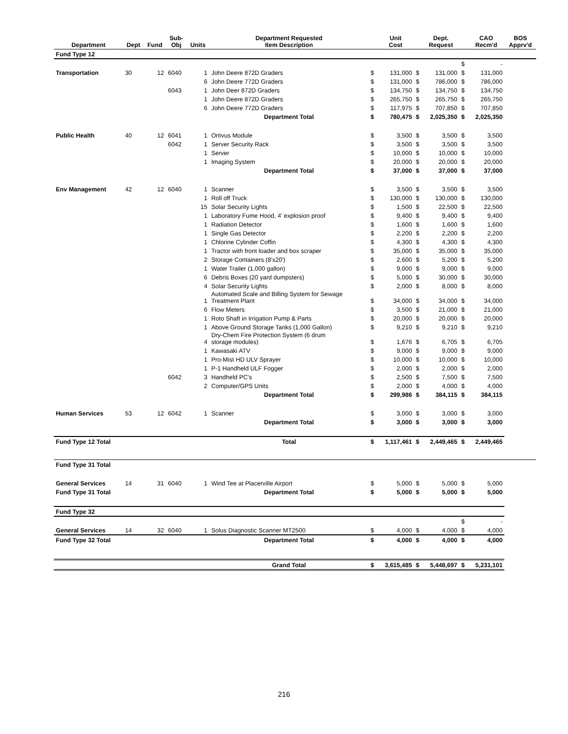| Department | Dept | Fund | Sub- Obj | Units | Department Requested Item Description | | Unit Cost | | Dept. Request | | CAO Recm'd | BOS Apprv'd |
| --- | --- | --- | --- | --- | --- | --- | --- | --- | --- | --- | --- | --- |
| Fund Type 12 | | | | | | | | | | | | |
| | | | | | | | | | | $ | - | |
| Transportation | 30 | 12 | 6040 | 1 | John Deere 872D Graders | $ | 131,000 | $ | 131,000 | $ | 131,000 | |
| | | | | 6 | John Deere 772D Graders | $ | 131,000 | $ | 786,000 | $ | 786,000 | |
| | | | 6043 | 1 | John Deer 872D Graders | $ | 134,750 | $ | 134,750 | $ | 134,750 | |
| | | | | 1 | John Deere 872D Graders | $ | 265,750 | $ | 265,750 | $ | 265,750 | |
| | | | | 6 | John Deere 772D Graders | $ | 117,975 | $ | 707,850 | $ | 707,850 | |
| | | | | | Department Total | $ | 780,475 | $ | 2,025,350 | $ | 2,025,350 | |
| Public Health | 40 | 12 | 6041 | 1 | Ortivus Module | $ | 3,500 | $ | 3,500 | $ | 3,500 | |
| | | | 6042 | 1 | Server Security Rack | $ | 3,500 | $ | 3,500 | $ | 3,500 | |
| | | | | 1 | Server | $ | 10,000 | $ | 10,000 | $ | 10,000 | |
| | | | | 1 | Imaging System | $ | 20,000 | $ | 20,000 | $ | 20,000 | |
| | | | | | Department Total | $ | 37,000 | $ | 37,000 | $ | 37,000 | |
| Env Management | 42 | 12 | 6040 | 1 | Scanner | $ | 3,500 | $ | 3,500 | $ | 3,500 | |
| | | | | 1 | Roll off Truck | $ | 130,000 | $ | 130,000 | $ | 130,000 | |
| | | | | 15 | Solar Security Lights | $ | 1,500 | $ | 22,500 | $ | 22,500 | |
| | | | | 1 | Laboratory Fume Hood, 4' explosion proof | $ | 9,400 | $ | 9,400 | $ | 9,400 | |
| | | | | 1 | Radiation Detector | $ | 1,600 | $ | 1,600 | $ | 1,600 | |
| | | | | 1 | Single Gas Detector | $ | 2,200 | $ | 2,200 | $ | 2,200 | |
| | | | | 1 | Chlorine Cylinder Coffin | $ | 4,300 | $ | 4,300 | $ | 4,300 | |
| | | | | 1 | Tractor with front loader and box scraper | $ | 35,000 | $ | 35,000 | $ | 35,000 | |
| | | | | 2 | Storage Containers (8'x20') | $ | 2,600 | $ | 5,200 | $ | 5,200 | |
| | | | | 1 | Water Trailer (1,000 gallon) | $ | 9,000 | $ | 9,000 | $ | 9,000 | |
| | | | | 6 | Debris Boxes (20 yard dumpsters) | $ | 5,000 | $ | 30,000 | $ | 30,000 | |
| | | | | 4 | Solar Security Lights | $ | 2,000 | $ | 8,000 | $ | 8,000 | |
| | | | | 1 | Automated Scale and Billing System for Sewage Treatment Plant | $ | 34,000 | $ | 34,000 | $ | 34,000 | |
| | | | | 6 | Flow Meters | $ | 3,500 | $ | 21,000 | $ | 21,000 | |
| | | | | 1 | Roto Shaft in Irrigation Pump & Parts | $ | 20,000 | $ | 20,000 | $ | 20,000 | |
| | | | | 1 | Above Ground Storage Tanks (1,000 Gallon) | $ | 9,210 | $ | 9,210 | $ | 9,210 | |
| | | | | 4 | Dry-Chem Fire Protection System (6 drum storage modules) | $ | 1,676 | $ | 6,705 | $ | 6,705 | |
| | | | | 1 | Kawasaki ATV | $ | 9,000 | $ | 9,000 | $ | 9,000 | |
| | | | | 1 | Pro-Mist HD ULV Sprayer | $ | 10,000 | $ | 10,000 | $ | 10,000 | |
| | | | | 1 | P-1 Handheld ULF Fogger | $ | 2,000 | $ | 2,000 | $ | 2,000 | |
| | | | 6042 | 3 | Handheld PC's | $ | 2,500 | $ | 7,500 | $ | 7,500 | |
| | | | | 2 | Computer/GPS Units | $ | 2,000 | $ | 4,000 | $ | 4,000 | |
| | | | | | Department Total | $ | 299,986 | $ | 384,115 | $ | 384,115 | |
| Human Services | 53 | 12 | 6042 | 1 | Scanner | $ | 3,000 | $ | 3,000 | $ | 3,000 | |
| | | | | | Department Total | $ | 3,000 | $ | 3,000 | $ | 3,000 | |
| Fund Type 12 Total | | | | | Total | $ | 1,117,461 | $ | 2,449,465 | $ | 2,449,465 | |
| Fund Type 31 Total | | | | | | | | | | | | |
| General Services | 14 | 31 | 6040 | 1 | Wind Tee at Placerville Airport | $ | 5,000 | $ | 5,000 | $ | 5,000 | |
| Fund Type 31 Total | | | | | Department Total | $ | 5,000 | $ | 5,000 | $ | 5,000 | |
| Fund Type 32 | | | | | | | | | | | | |
| | | | | | | | | | | $ | - | |
| General Services | 14 | 32 | 6040 | 1 | Solus Diagnostic Scanner MT2500 | $ | 4,000 | $ | 4,000 | $ | 4,000 | |
| Fund Type 32 Total | | | | | Department Total | $ | 4,000 | $ | 4,000 | $ | 4,000 | |
| | | | | | Grand Total | $ | 3,615,485 | $ | 5,448,697 | $ | 5,231,101 | |
216